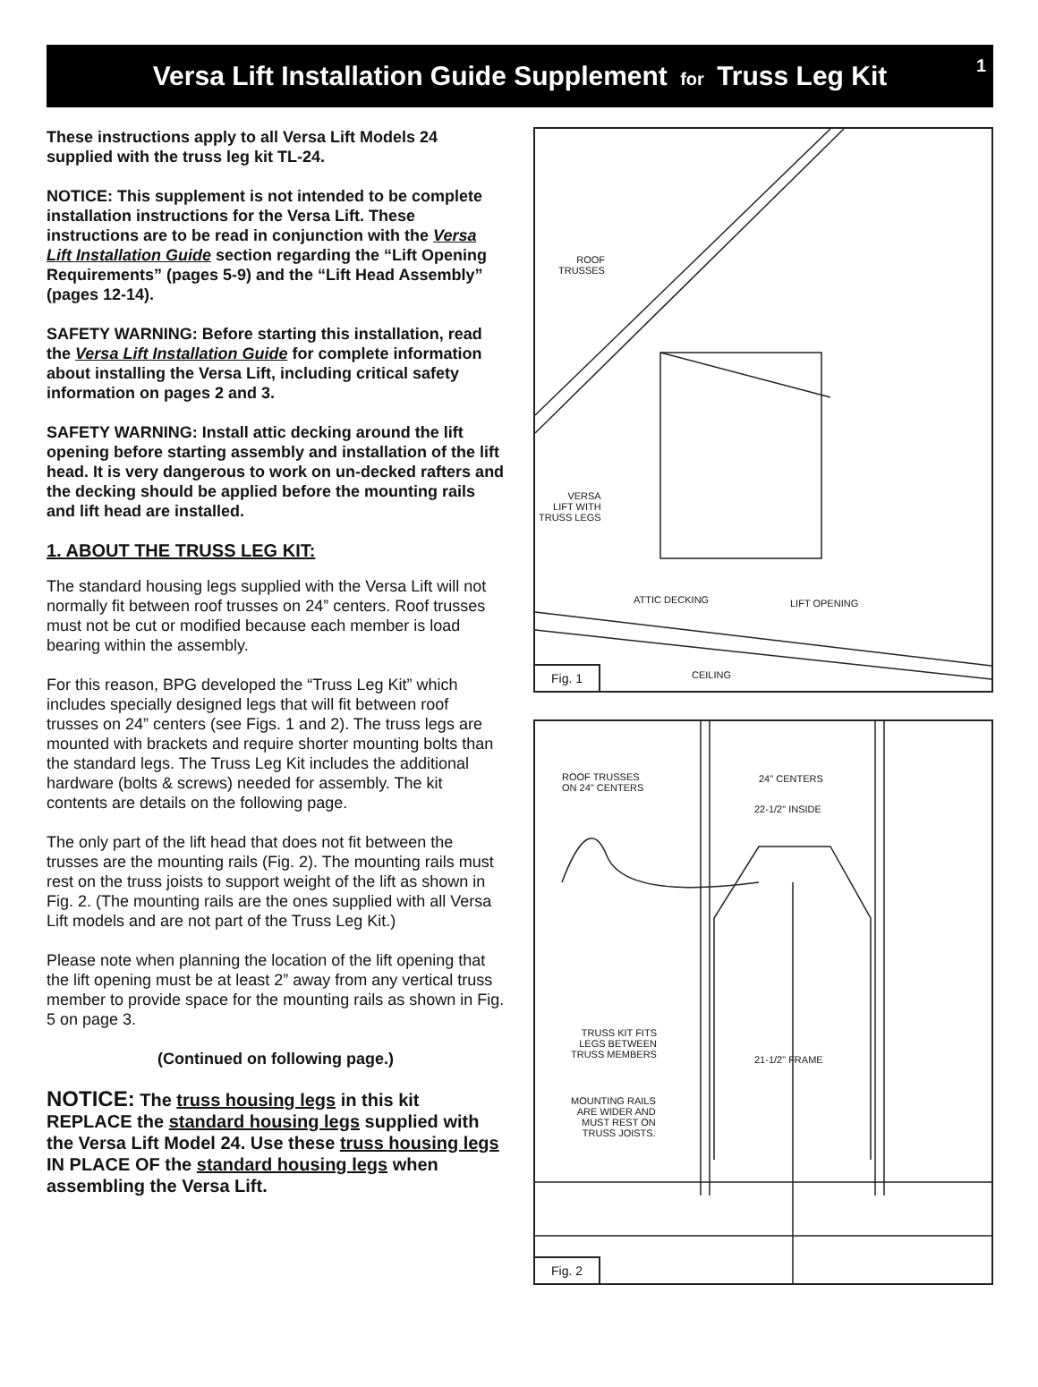Versa Lift Installation Guide Supplement for Truss Leg Kit 1
These instructions apply to all Versa Lift Models 24 supplied with the truss leg kit TL-24.
NOTICE: This supplement is not intended to be complete installation instructions for the Versa Lift. These instructions are to be read in conjunction with the Versa Lift Installation Guide section regarding the “Lift Opening Requirements” (pages 5-9) and the “Lift Head Assembly” (pages 12-14).
SAFETY WARNING: Before starting this installation, read the Versa Lift Installation Guide for complete information about installing the Versa Lift, including critical safety information on pages 2 and 3.
SAFETY WARNING: Install attic decking around the lift opening before starting assembly and installation of the lift head. It is very dangerous to work on un-decked rafters and the decking should be applied before the mounting rails and lift head are installed.
1. ABOUT THE TRUSS LEG KIT:
The standard housing legs supplied with the Versa Lift will not normally fit between roof trusses on 24” centers. Roof trusses must not be cut or modified because each member is load bearing within the assembly.
For this reason, BPG developed the “Truss Leg Kit” which includes specially designed legs that will fit between roof trusses on 24” centers (see Figs. 1 and 2). The truss legs are mounted with brackets and require shorter mounting bolts than the standard legs. The Truss Leg Kit includes the additional hardware (bolts & screws) needed for assembly. The kit contents are details on the following page.
The only part of the lift head that does not fit between the trusses are the mounting rails (Fig. 2). The mounting rails must rest on the truss joists to support weight of the lift as shown in Fig. 2. (The mounting rails are the ones supplied with all Versa Lift models and are not part of the Truss Leg Kit.)
Please note when planning the location of the lift opening that the lift opening must be at least 2” away from any vertical truss member to provide space for the mounting rails as shown in Fig. 5 on page 3.
(Continued on following page.)
NOTICE: The truss housing legs in this kit REPLACE the standard housing legs supplied with the Versa Lift Model 24. Use these truss housing legs IN PLACE OF the standard housing legs when assembling the Versa Lift.
ROOF
TRUSSES
VERSA
LIFT WITH
TRUSS LEGS
ATTIC DECKING LIFT OPENING
CEILING
Fig. 1
ROOF TRUSSES
ON 24" CENTERS
24" CENTERS
22-1/2" INSIDE
TRUSS KIT FITS
LEGS BETWEEN
TRUSS MEMBERS 21-1/2" FRAME
MOUNTING RAILS
ARE WIDER AND
MUST REST ON
TRUSS JOISTS.
Fig. 2